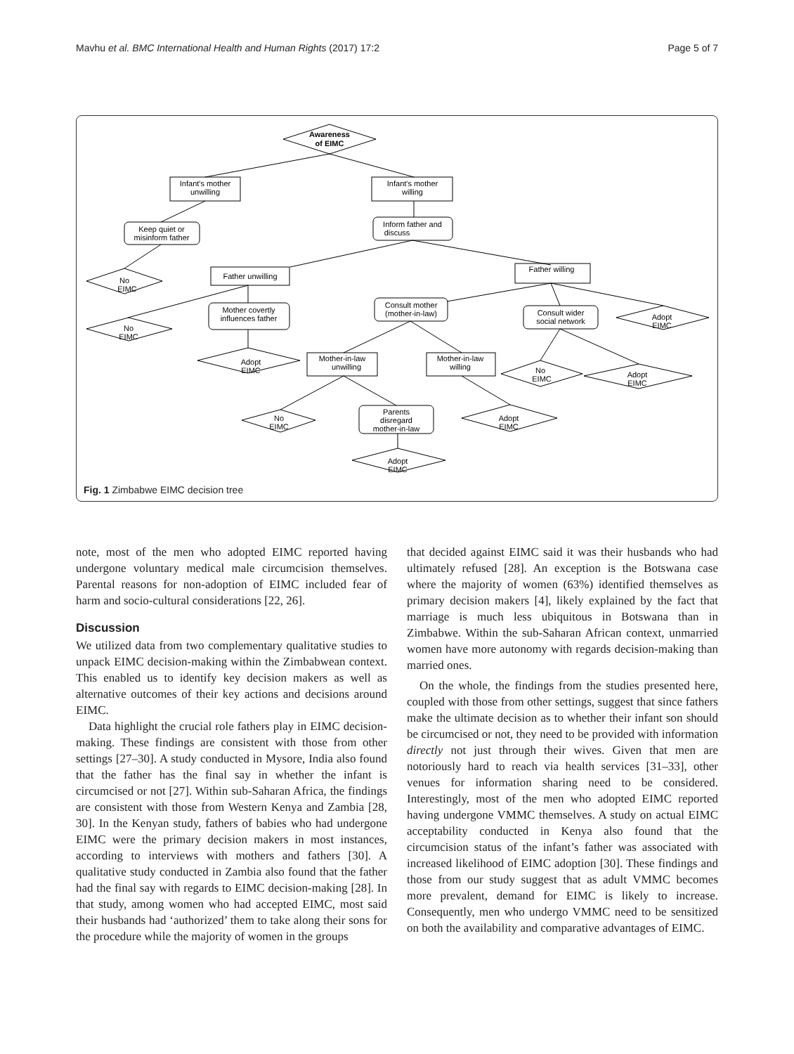Mavhu et al. BMC International Health and Human Rights (2017) 17:2 Page 5 of 7
Awareness
of EIMC
Infant's mother
unwilling
Infant's mother
willing
Keep quiet or
misinform father
Inform father and
discuss
No
EIMC
Father unwilling
Father willing
No
EIMC
Mother covertly
influences father
Adopt
EIMC
Consult mother
(mother-in-law)
Consult wider
social network
Adopt
EIMC
Mother-in-law
unwilling
Mother-in-law
willing
No
EIMC
Adopt
EIMC
No
EIMC
Parents
disregard
mother-in-law
Adopt
EIMC
Adopt
EIMC
Fig. 1 Zimbabwe EIMC decision tree
note, most of the men who adopted EIMC reported having undergone voluntary medical male circumcision themselves. Parental reasons for non-adoption of EIMC included fear of harm and socio-cultural considerations [22, 26].
Discussion
We utilized data from two complementary qualitative studies to unpack EIMC decision-making within the Zimbabwean context. This enabled us to identify key decision makers as well as alternative outcomes of their key actions and decisions around EIMC.
Data highlight the crucial role fathers play in EIMC decision-making. These findings are consistent with those from other settings [27–30]. A study conducted in Mysore, India also found that the father has the final say in whether the infant is circumcised or not [27]. Within sub-Saharan Africa, the findings are consistent with those from Western Kenya and Zambia [28, 30]. In the Kenyan study, fathers of babies who had undergone EIMC were the primary decision makers in most instances, according to interviews with mothers and fathers [30]. A qualitative study conducted in Zambia also found that the father had the final say with regards to EIMC decision-making [28]. In that study, among women who had accepted EIMC, most said their husbands had ‘authorized’ them to take along their sons for the procedure while the majority of women in the groups
that decided against EIMC said it was their husbands who had ultimately refused [28]. An exception is the Botswana case where the majority of women (63%) identified themselves as primary decision makers [4], likely explained by the fact that marriage is much less ubiquitous in Botswana than in Zimbabwe. Within the sub-Saharan African context, unmarried women have more autonomy with regards decision-making than married ones.
On the whole, the findings from the studies presented here, coupled with those from other settings, suggest that since fathers make the ultimate decision as to whether their infant son should be circumcised or not, they need to be provided with information directly not just through their wives. Given that men are notoriously hard to reach via health services [31–33], other venues for information sharing need to be considered. Interestingly, most of the men who adopted EIMC reported having undergone VMMC themselves. A study on actual EIMC acceptability conducted in Kenya also found that the circumcision status of the infant’s father was associated with increased likelihood of EIMC adoption [30]. These findings and those from our study suggest that as adult VMMC becomes more prevalent, demand for EIMC is likely to increase. Consequently, men who undergo VMMC need to be sensitized on both the availability and comparative advantages of EIMC.